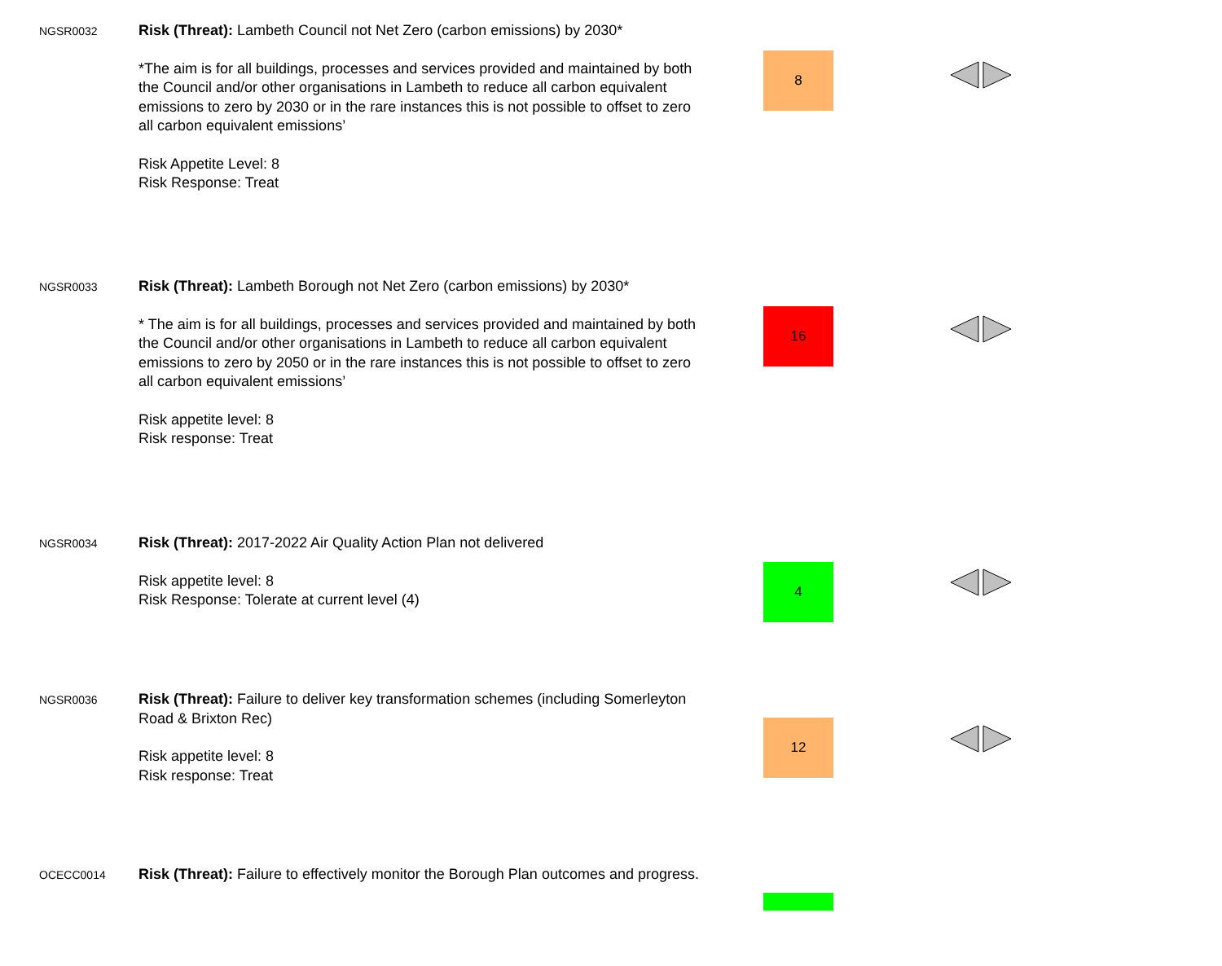| NGSR0032 | Risk (Threat): Lambeth Council not Net Zero (carbon emissions) by 2030* *The aim is for all buildings, processes and services provided and maintained by both the Council and/or other organisations in Lambeth to reduce all carbon equivalent emissions to zero by 2030 or in the rare instances this is not possible to offset to zero all carbon equivalent emissions’ Risk Appetite Level: 8 Risk Response: Treat | 8 | |
| NGSR0033 | Risk (Threat): Lambeth Borough not Net Zero (carbon emissions) by 2030* * The aim is for all buildings, processes and services provided and maintained by both the Council and/or other organisations in Lambeth to reduce all carbon equivalent emissions to zero by 2050 or in the rare instances this is not possible to offset to zero all carbon equivalent emissions’ Risk appetite level: 8 Risk response: Treat | 16 | |
| NGSR0034 | Risk (Threat): 2017-2022 Air Quality Action Plan not delivered Risk appetite level: 8 Risk Response: Tolerate at current level (4) | 4 | |
| NGSR0036 | Risk (Threat): Failure to deliver key transformation schemes (including Somerleyton Road & Brixton Rec) Risk appetite level: 8 Risk response: Treat | 12 | |
| OCECC0014 | Risk (Threat): Failure to effectively monitor the Borough Plan outcomes and progress. | | |